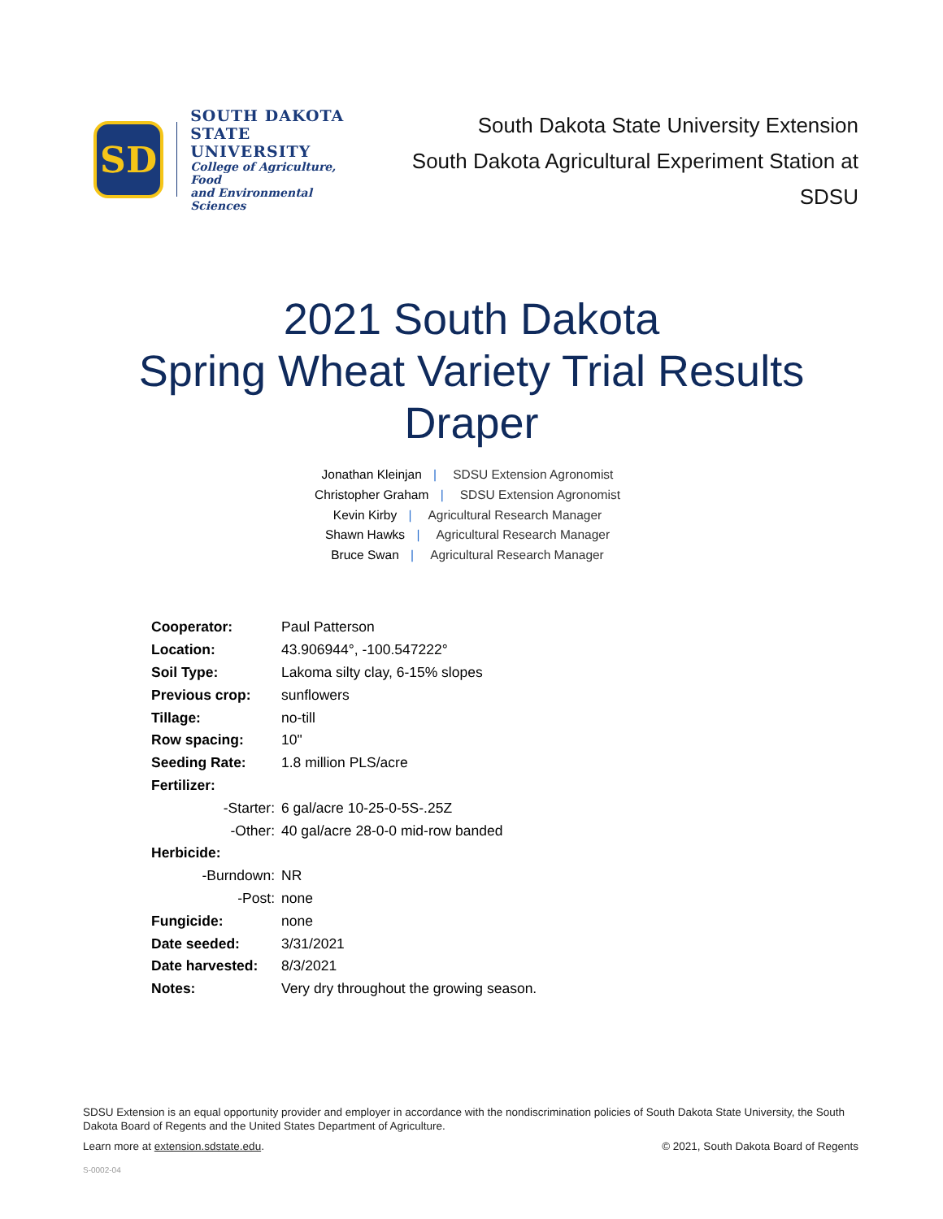SD
SOUTH DAKOTA
STATE UNIVERSITY
College of Agriculture, Food
and Environmental Sciences
South Dakota State University Extension
South Dakota Agricultural Experiment Station at SDSU
2021 South Dakota
Spring Wheat Variety Trial Results
Draper
Jonathan Kleinjan | SDSU Extension Agronomist
Christopher Graham | SDSU Extension Agronomist
Kevin Kirby | Agricultural Research Manager
Shawn Hawks | Agricultural Research Manager
Bruce Swan | Agricultural Research Manager
| Cooperator: | Paul Patterson |
| Location: | 43.906944°, -100.547222° |
| Soil Type: | Lakoma silty clay, 6-15% slopes |
| Previous crop: | sunflowers |
| Tillage: | no-till |
| Row spacing: | 10" |
| Seeding Rate: | 1.8 million PLS/acre |
| Fertilizer: | |
| -Starter: | 6 gal/acre 10-25-0-5S-.25Z |
| -Other: | 40 gal/acre 28-0-0 mid-row banded |
| Herbicide: | |
| -Burndown: | NR |
| -Post: | none |
| Fungicide: | none |
| Date seeded: | 3/31/2021 |
| Date harvested: | 8/3/2021 |
| Notes: | Very dry throughout the growing season. |
SDSU Extension is an equal opportunity provider and employer in accordance with the nondiscrimination policies of South Dakota State University, the South Dakota Board of Regents and the United States Department of Agriculture.
Learn more at extension.sdstate.edu. © 2021, South Dakota Board of Regents
S-0002-04